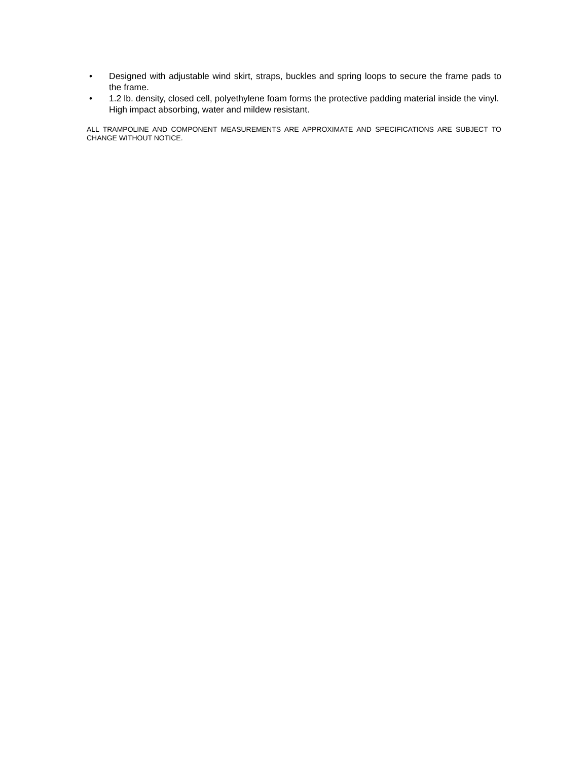• Designed with adjustable wind skirt, straps, buckles and spring loops to secure the frame pads to the frame.
• 1.2 lb. density, closed cell, polyethylene foam forms the protective padding material inside the vinyl. High impact absorbing, water and mildew resistant.
ALL TRAMPOLINE AND COMPONENT MEASUREMENTS ARE APPROXIMATE AND SPECIFICATIONS ARE SUBJECT TO CHANGE WITHOUT NOTICE.